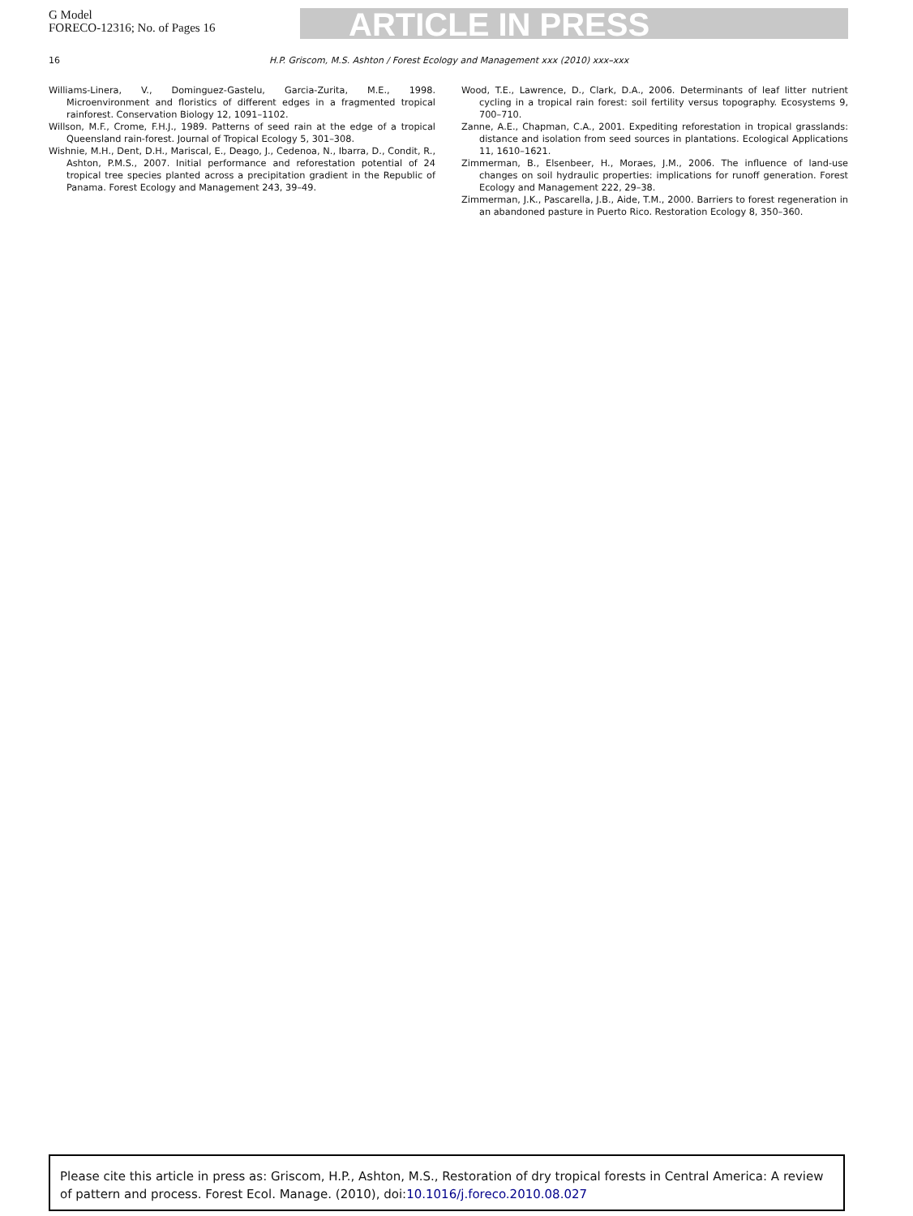G Model
FORECO-12316; No. of Pages 16
ARTICLE IN PRESS
16 H.P. Griscom, M.S. Ashton / Forest Ecology and Management xxx (2010) xxx–xxx
Williams-Linera, V., Dominguez-Gastelu, Garcia-Zurita, M.E., 1998. Microenvironment and floristics of different edges in a fragmented tropical rainforest. Conservation Biology 12, 1091–1102.
Willson, M.F., Crome, F.H.J., 1989. Patterns of seed rain at the edge of a tropical Queensland rain-forest. Journal of Tropical Ecology 5, 301–308.
Wishnie, M.H., Dent, D.H., Mariscal, E., Deago, J., Cedenoa, N., Ibarra, D., Condit, R., Ashton, P.M.S., 2007. Initial performance and reforestation potential of 24 tropical tree species planted across a precipitation gradient in the Republic of Panama. Forest Ecology and Management 243, 39–49.
Wood, T.E., Lawrence, D., Clark, D.A., 2006. Determinants of leaf litter nutrient cycling in a tropical rain forest: soil fertility versus topography. Ecosystems 9, 700–710.
Zanne, A.E., Chapman, C.A., 2001. Expediting reforestation in tropical grasslands: distance and isolation from seed sources in plantations. Ecological Applications 11, 1610–1621.
Zimmerman, B., Elsenbeer, H., Moraes, J.M., 2006. The influence of land-use changes on soil hydraulic properties: implications for runoff generation. Forest Ecology and Management 222, 29–38.
Zimmerman, J.K., Pascarella, J.B., Aide, T.M., 2000. Barriers to forest regeneration in an abandoned pasture in Puerto Rico. Restoration Ecology 8, 350–360.
Please cite this article in press as: Griscom, H.P., Ashton, M.S., Restoration of dry tropical forests in Central America: A review of pattern and process. Forest Ecol. Manage. (2010), doi:10.1016/j.foreco.2010.08.027